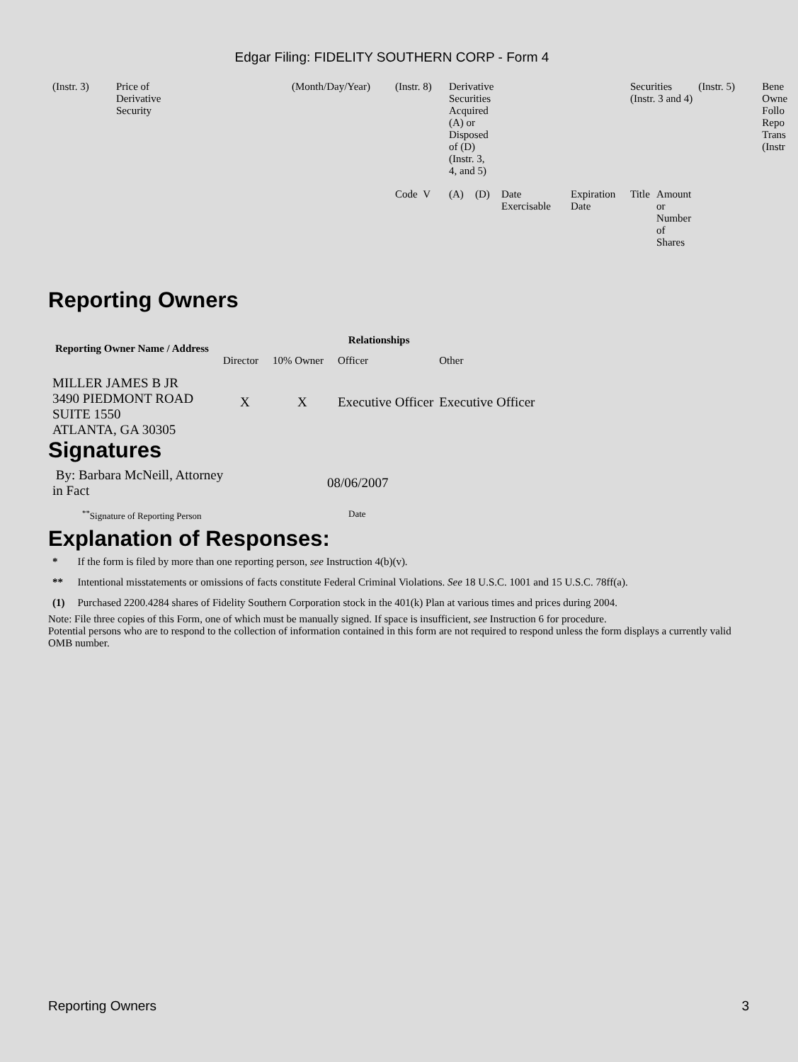Edgar Filing: FIDELITY SOUTHERN CORP - Form 4
| (Instr. 3) | Price of Derivative Security | (Month/Day/Year) | (Instr. 8) | Derivative Securities Acquired (A) or Disposed of (D) (Instr. 3, 4, and 5) | | | | Securities (Instr. 3 and 4) | | (Instr. 5) | Bene Owne Follo Repo Trans (Instr |
| | | | Code V | (A) | (D) | Date Exercisable | Expiration Date | Title | Amount or Number of Shares | | |
Reporting Owners
| Reporting Owner Name / Address | Relationships | | | |
| --- | --- | --- | --- | --- |
| | Director | 10% Owner | Officer | Other |
| MILLER JAMES B JR 3490 PIEDMONT ROAD SUITE 1550 ATLANTA, GA 30305 | X | X | Executive Officer | Executive Officer |
Signatures
| By: Barbara McNeill, Attorney in Fact | 08/06/2007 |
| <sup>**</sup> Signature of Reporting Person | Date |
Explanation of Responses:
| * | If the form is filed by more than one reporting person, see Instruction 4(b)(v). |
| ** | Intentional misstatements or omissions of facts constitute Federal Criminal Violations. See 18 U.S.C. 1001 and 15 U.S.C. 78ff(a). |
| (1) | Purchased 2200.4284 shares of Fidelity Southern Corporation stock in the 401(k) Plan at various times and prices during 2004. |
Note: File three copies of this Form, one of which must be manually signed. If space is insufficient, see Instruction 6 for procedure.
Potential persons who are to respond to the collection of information contained in this form are not required to respond unless the form displays a currently valid OMB number.
Reporting Owners 3